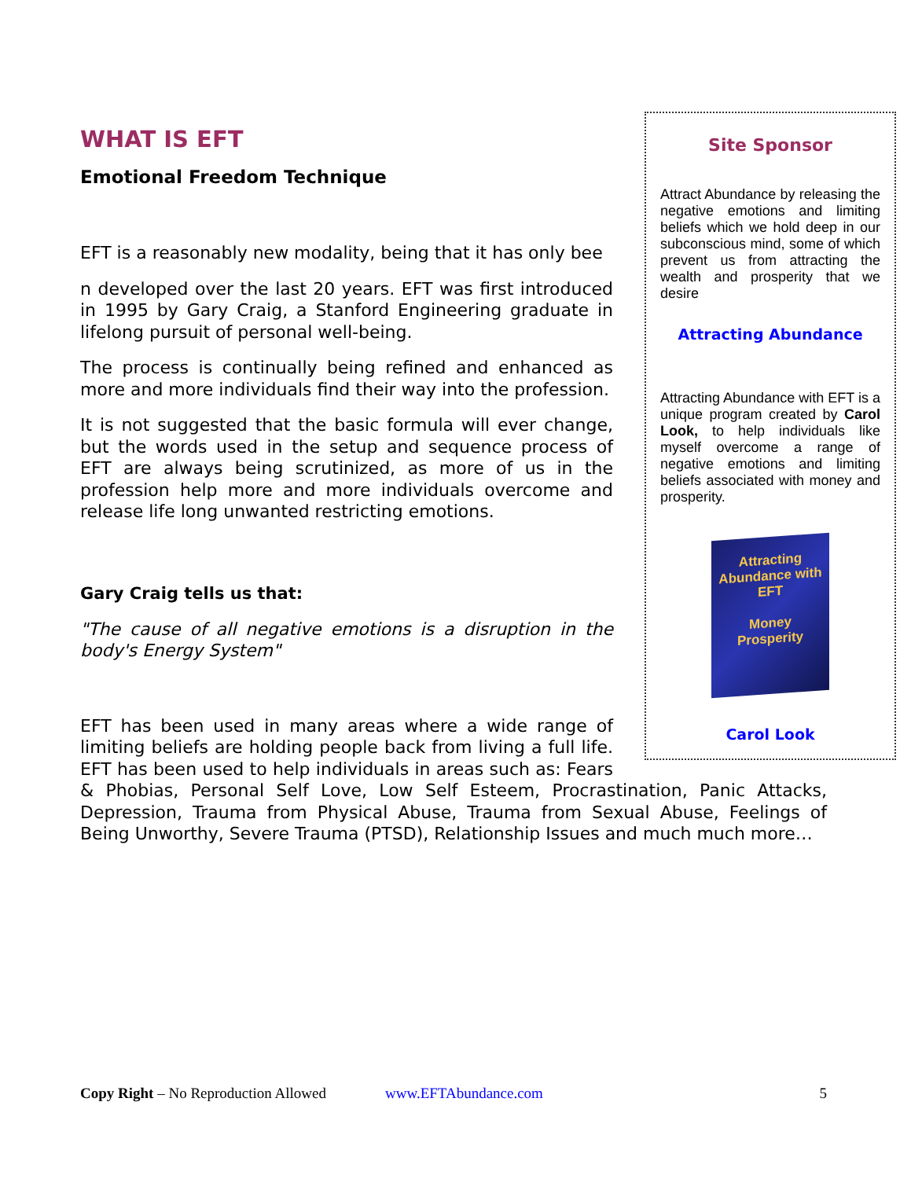WHAT IS EFT
Site Sponsor
Attract Abundance by releasing the negative emotions and limiting beliefs which we hold deep in our subconscious mind, some of which prevent us from attracting the wealth and prosperity that we desire
Attracting Abundance
Attracting Abundance with EFT is a unique program created by Carol Look, to help individuals like myself overcome a range of negative emotions and limiting beliefs associated with money and prosperity.
Attracting Abundance with EFT
Money
Prosperity
Carol Look
Emotional Freedom Technique
EFT is a reasonably new modality, being that it has only bee
n developed over the last 20 years. EFT was first introduced in 1995 by Gary Craig, a Stanford Engineering graduate in lifelong pursuit of personal well-being.
The process is continually being refined and enhanced as more and more individuals find their way into the profession.
It is not suggested that the basic formula will ever change, but the words used in the setup and sequence process of EFT are always being scrutinized, as more of us in the profession help more and more individuals overcome and release life long unwanted restricting emotions.
Gary Craig tells us that:
"The cause of all negative emotions is a disruption in the body's Energy System"
EFT has been used in many areas where a wide range of limiting beliefs are holding people back from living a full life. EFT has been used to help individuals in areas such as: Fears & Phobias, Personal Self Love, Low Self Esteem, Procrastination, Panic Attacks, Depression, Trauma from Physical Abuse, Trauma from Sexual Abuse, Feelings of Being Unworthy, Severe Trauma (PTSD), Relationship Issues and much much more…
Copy Right – No Reproduction Allowed www.EFTAbundance.com 5